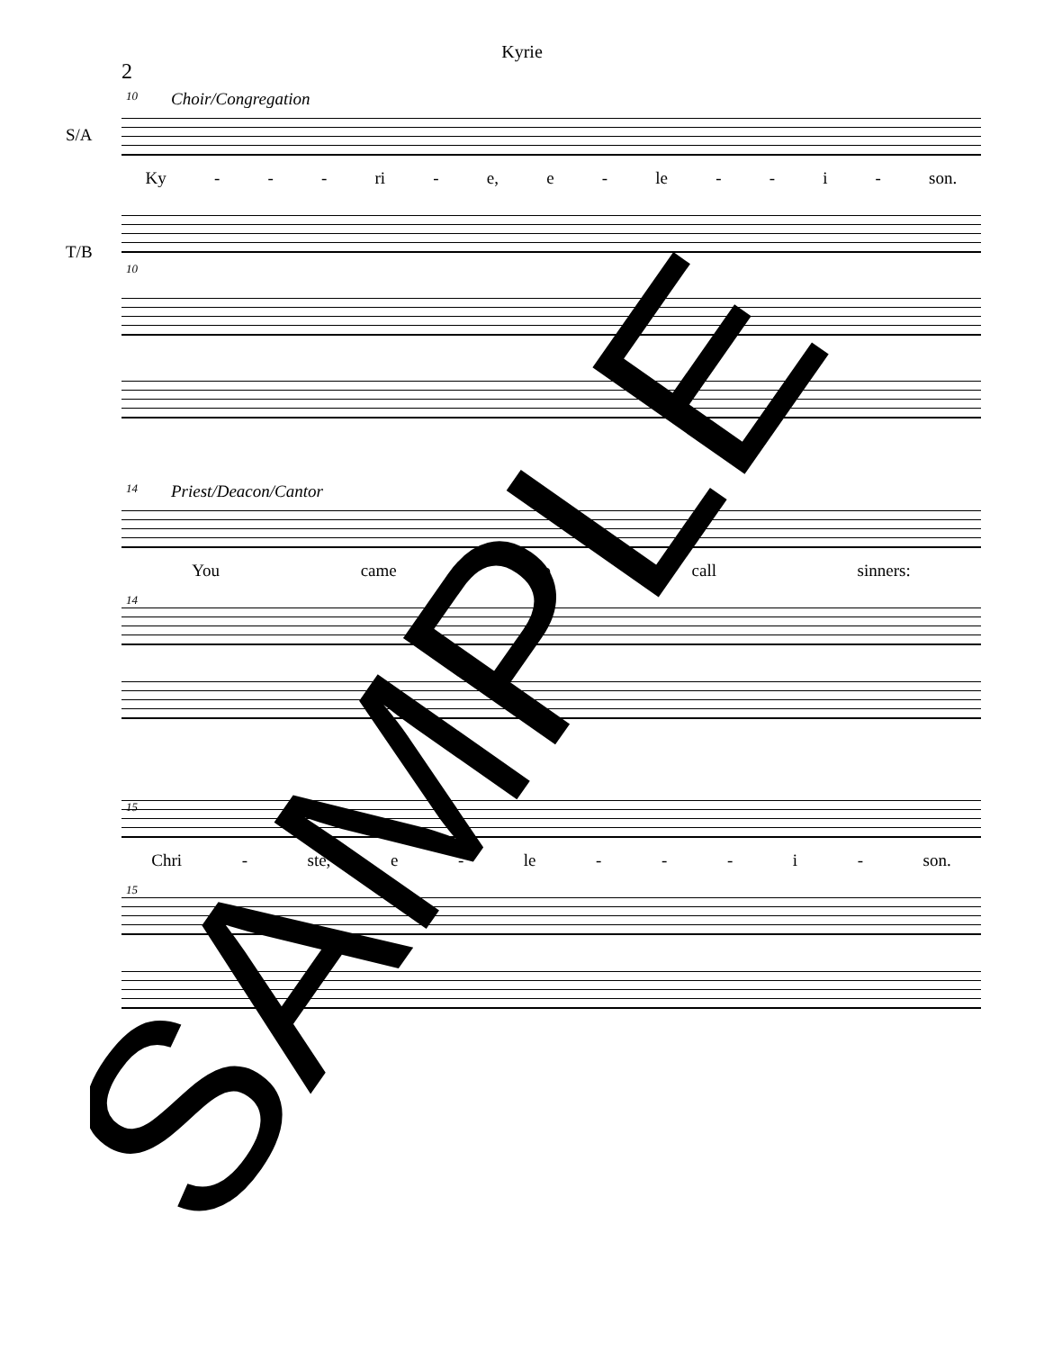Kyrie
2
10
Choir/Congregation
S/A
Ky - - - ri - e, e - le - - i - son.
T/B
10 14
Priest/Deacon/Cantor
You came to call sinners:
14 15
Chri - ste, e - le - - - i - son.
15
SAMPLE